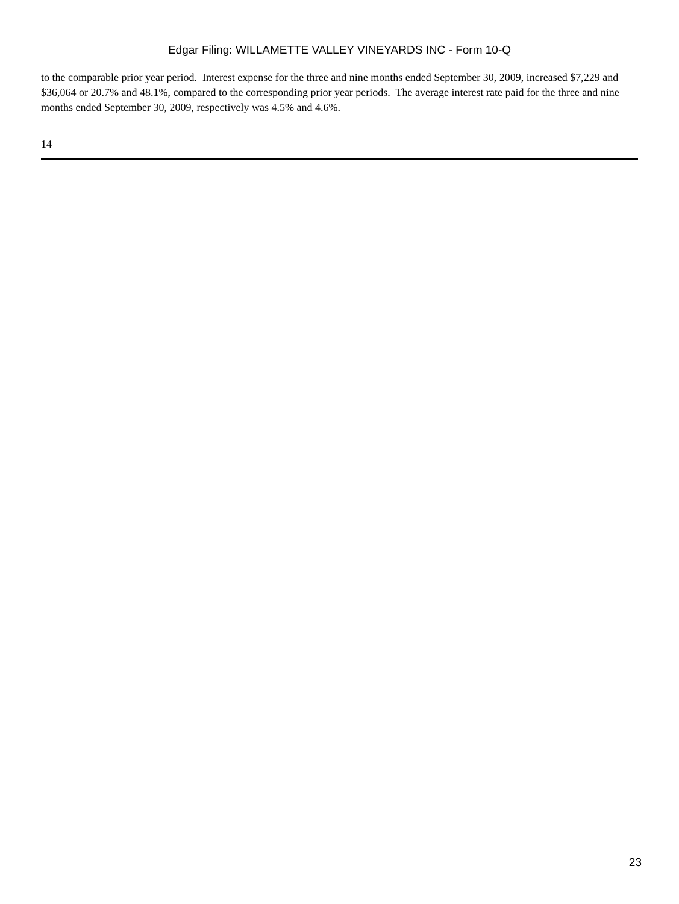Edgar Filing: WILLAMETTE VALLEY VINEYARDS INC - Form 10-Q
to the comparable prior year period. Interest expense for the three and nine months ended September 30, 2009, increased $7,229 and $36,064 or 20.7% and 48.1%, compared to the corresponding prior year periods. The average interest rate paid for the three and nine months ended September 30, 2009, respectively was 4.5% and 4.6%.
14
23